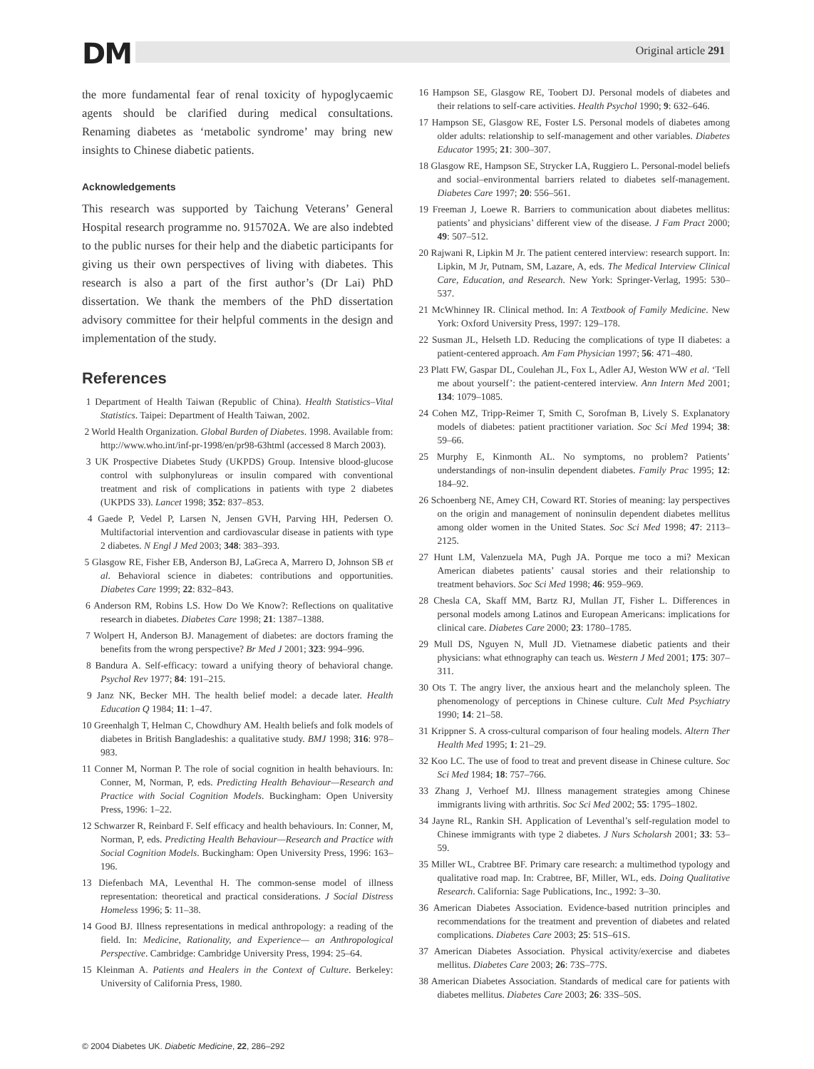DM Original article 291
the more fundamental fear of renal toxicity of hypoglycaemic agents should be clarified during medical consultations. Renaming diabetes as ‘metabolic syndrome’ may bring new insights to Chinese diabetic patients.
Acknowledgements
This research was supported by Taichung Veterans’ General Hospital research programme no. 915702A. We are also indebted to the public nurses for their help and the diabetic participants for giving us their own perspectives of living with diabetes. This research is also a part of the first author’s (Dr Lai) PhD dissertation. We thank the members of the PhD dissertation advisory committee for their helpful comments in the design and implementation of the study.
References
1 Department of Health Taiwan (Republic of China). Health Statistics–Vital Statistics. Taipei: Department of Health Taiwan, 2002.
2 World Health Organization. Global Burden of Diabetes. 1998. Available from: http://www.who.int/inf-pr-1998/en/pr98-63html (accessed 8 March 2003).
3 UK Prospective Diabetes Study (UKPDS) Group. Intensive blood-glucose control with sulphonylureas or insulin compared with conventional treatment and risk of complications in patients with type 2 diabetes (UKPDS 33). Lancet 1998; 352: 837–853.
4 Gaede P, Vedel P, Larsen N, Jensen GVH, Parving HH, Pedersen O. Multifactorial intervention and cardiovascular disease in patients with type 2 diabetes. N Engl J Med 2003; 348: 383–393.
5 Glasgow RE, Fisher EB, Anderson BJ, LaGreca A, Marrero D, Johnson SB et al. Behavioral science in diabetes: contributions and opportunities. Diabetes Care 1999; 22: 832–843.
6 Anderson RM, Robins LS. How Do We Know?: Reflections on qualitative research in diabetes. Diabetes Care 1998; 21: 1387–1388.
7 Wolpert H, Anderson BJ. Management of diabetes: are doctors framing the benefits from the wrong perspective? Br Med J 2001; 323: 994–996.
8 Bandura A. Self-efficacy: toward a unifying theory of behavioral change. Psychol Rev 1977; 84: 191–215.
9 Janz NK, Becker MH. The health belief model: a decade later. Health Education Q 1984; 11: 1–47.
10 Greenhalgh T, Helman C, Chowdhury AM. Health beliefs and folk models of diabetes in British Bangladeshis: a qualitative study. BMJ 1998; 316: 978–983.
11 Conner M, Norman P. The role of social cognition in health behaviours. In: Conner, M, Norman, P, eds. Predicting Health Behaviour—Research and Practice with Social Cognition Models. Buckingham: Open University Press, 1996: 1–22.
12 Schwarzer R, Reinbard F. Self efficacy and health behaviours. In: Conner, M, Norman, P, eds. Predicting Health Behaviour—Research and Practice with Social Cognition Models. Buckingham: Open University Press, 1996: 163–196.
13 Diefenbach MA, Leventhal H. The common-sense model of illness representation: theoretical and practical considerations. J Social Distress Homeless 1996; 5: 11–38.
14 Good BJ. Illness representations in medical anthropology: a reading of the field. In: Medicine, Rationality, and Experience— an Anthropological Perspective. Cambridge: Cambridge University Press, 1994: 25–64.
15 Kleinman A. Patients and Healers in the Context of Culture. Berkeley: University of California Press, 1980.
16 Hampson SE, Glasgow RE, Toobert DJ. Personal models of diabetes and their relations to self-care activities. Health Psychol 1990; 9: 632–646.
17 Hampson SE, Glasgow RE, Foster LS. Personal models of diabetes among older adults: relationship to self-management and other variables. Diabetes Educator 1995; 21: 300–307.
18 Glasgow RE, Hampson SE, Strycker LA, Ruggiero L. Personal-model beliefs and social–environmental barriers related to diabetes self-management. Diabetes Care 1997; 20: 556–561.
19 Freeman J, Loewe R. Barriers to communication about diabetes mellitus: patients’ and physicians’ different view of the disease. J Fam Pract 2000; 49: 507–512.
20 Rajwani R, Lipkin M Jr. The patient centered interview: research support. In: Lipkin, M Jr, Putnam, SM, Lazare, A, eds. The Medical Interview Clinical Care, Education, and Research. New York: Springer-Verlag, 1995: 530–537.
21 McWhinney IR. Clinical method. In: A Textbook of Family Medicine. New York: Oxford University Press, 1997: 129–178.
22 Susman JL, Helseth LD. Reducing the complications of type II diabetes: a patient-centered approach. Am Fam Physician 1997; 56: 471–480.
23 Platt FW, Gaspar DL, Coulehan JL, Fox L, Adler AJ, Weston WW et al. ‘Tell me about yourself’: the patient-centered interview. Ann Intern Med 2001; 134: 1079–1085.
24 Cohen MZ, Tripp-Reimer T, Smith C, Sorofman B, Lively S. Explanatory models of diabetes: patient practitioner variation. Soc Sci Med 1994; 38: 59–66.
25 Murphy E, Kinmonth AL. No symptoms, no problem? Patients’ understandings of non-insulin dependent diabetes. Family Prac 1995; 12: 184–92.
26 Schoenberg NE, Amey CH, Coward RT. Stories of meaning: lay perspectives on the origin and management of noninsulin dependent diabetes mellitus among older women in the United States. Soc Sci Med 1998; 47: 2113–2125.
27 Hunt LM, Valenzuela MA, Pugh JA. Porque me toco a mi? Mexican American diabetes patients’ causal stories and their relationship to treatment behaviors. Soc Sci Med 1998; 46: 959–969.
28 Chesla CA, Skaff MM, Bartz RJ, Mullan JT, Fisher L. Differences in personal models among Latinos and European Americans: implications for clinical care. Diabetes Care 2000; 23: 1780–1785.
29 Mull DS, Nguyen N, Mull JD. Vietnamese diabetic patients and their physicians: what ethnography can teach us. Western J Med 2001; 175: 307–311.
30 Ots T. The angry liver, the anxious heart and the melancholy spleen. The phenomenology of perceptions in Chinese culture. Cult Med Psychiatry 1990; 14: 21–58.
31 Krippner S. A cross-cultural comparison of four healing models. Altern Ther Health Med 1995; 1: 21–29.
32 Koo LC. The use of food to treat and prevent disease in Chinese culture. Soc Sci Med 1984; 18: 757–766.
33 Zhang J, Verhoef MJ. Illness management strategies among Chinese immigrants living with arthritis. Soc Sci Med 2002; 55: 1795–1802.
34 Jayne RL, Rankin SH. Application of Leventhal’s self-regulation model to Chinese immigrants with type 2 diabetes. J Nurs Scholarsh 2001; 33: 53–59.
35 Miller WL, Crabtree BF. Primary care research: a multimethod typology and qualitative road map. In: Crabtree, BF, Miller, WL, eds. Doing Qualitative Research. California: Sage Publications, Inc., 1992: 3–30.
36 American Diabetes Association. Evidence-based nutrition principles and recommendations for the treatment and prevention of diabetes and related complications. Diabetes Care 2003; 25: 51S–61S.
37 American Diabetes Association. Physical activity/exercise and diabetes mellitus. Diabetes Care 2003; 26: 73S–77S.
38 American Diabetes Association. Standards of medical care for patients with diabetes mellitus. Diabetes Care 2003; 26: 33S–50S.
© 2004 Diabetes UK. Diabetic Medicine, 22, 286–292